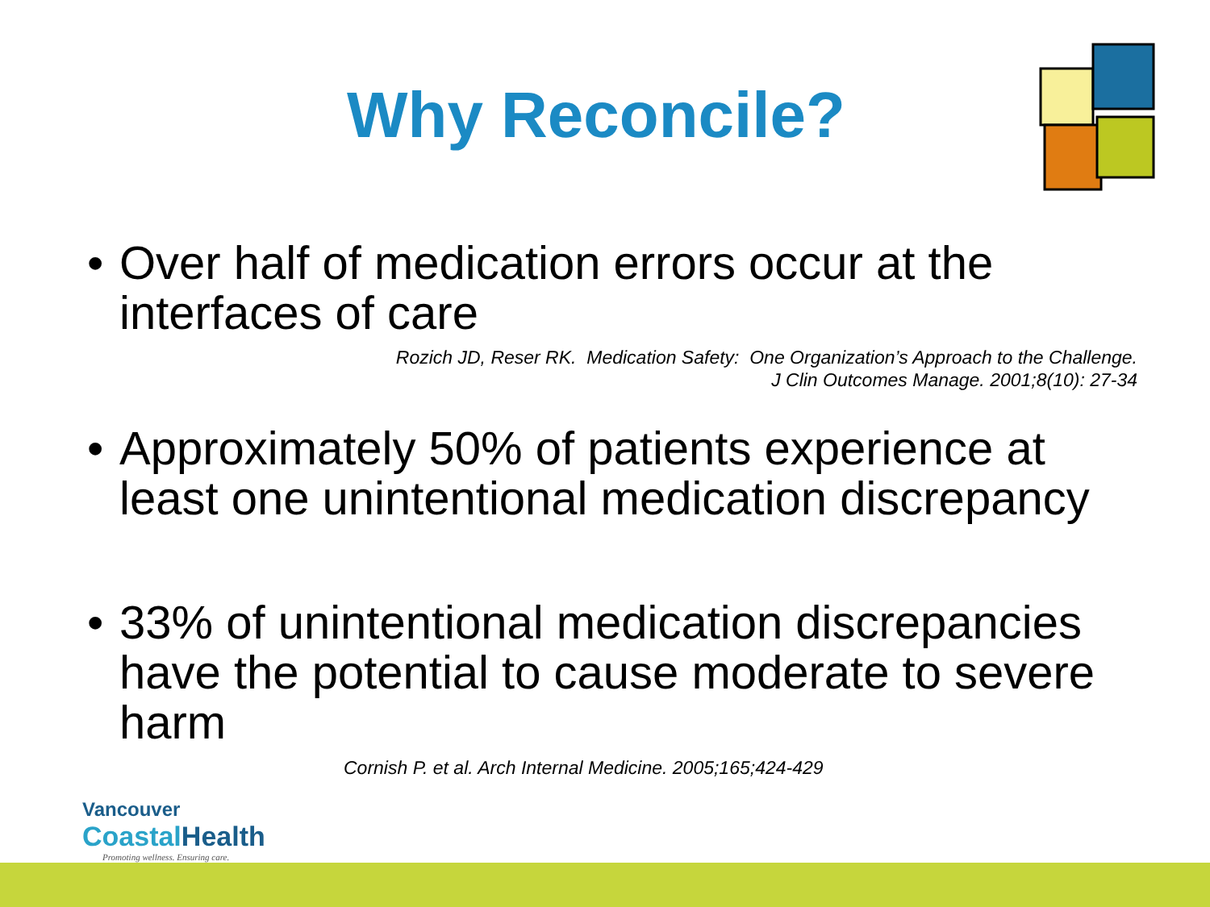Why Reconcile?
• Over half of medication errors occur at the interfaces of care
Rozich JD, Reser RK. Medication Safety: One Organization’s Approach to the Challenge.
J Clin Outcomes Manage. 2001;8(10): 27-34
• Approximately 50% of patients experience at least one unintentional medication discrepancy
• 33% of unintentional medication discrepancies have the potential to cause moderate to severe harm
Cornish P. et al. Arch Internal Medicine. 2005;165;424-429
Vancouver
Coastal Health
Promoting wellness. Ensuring care.